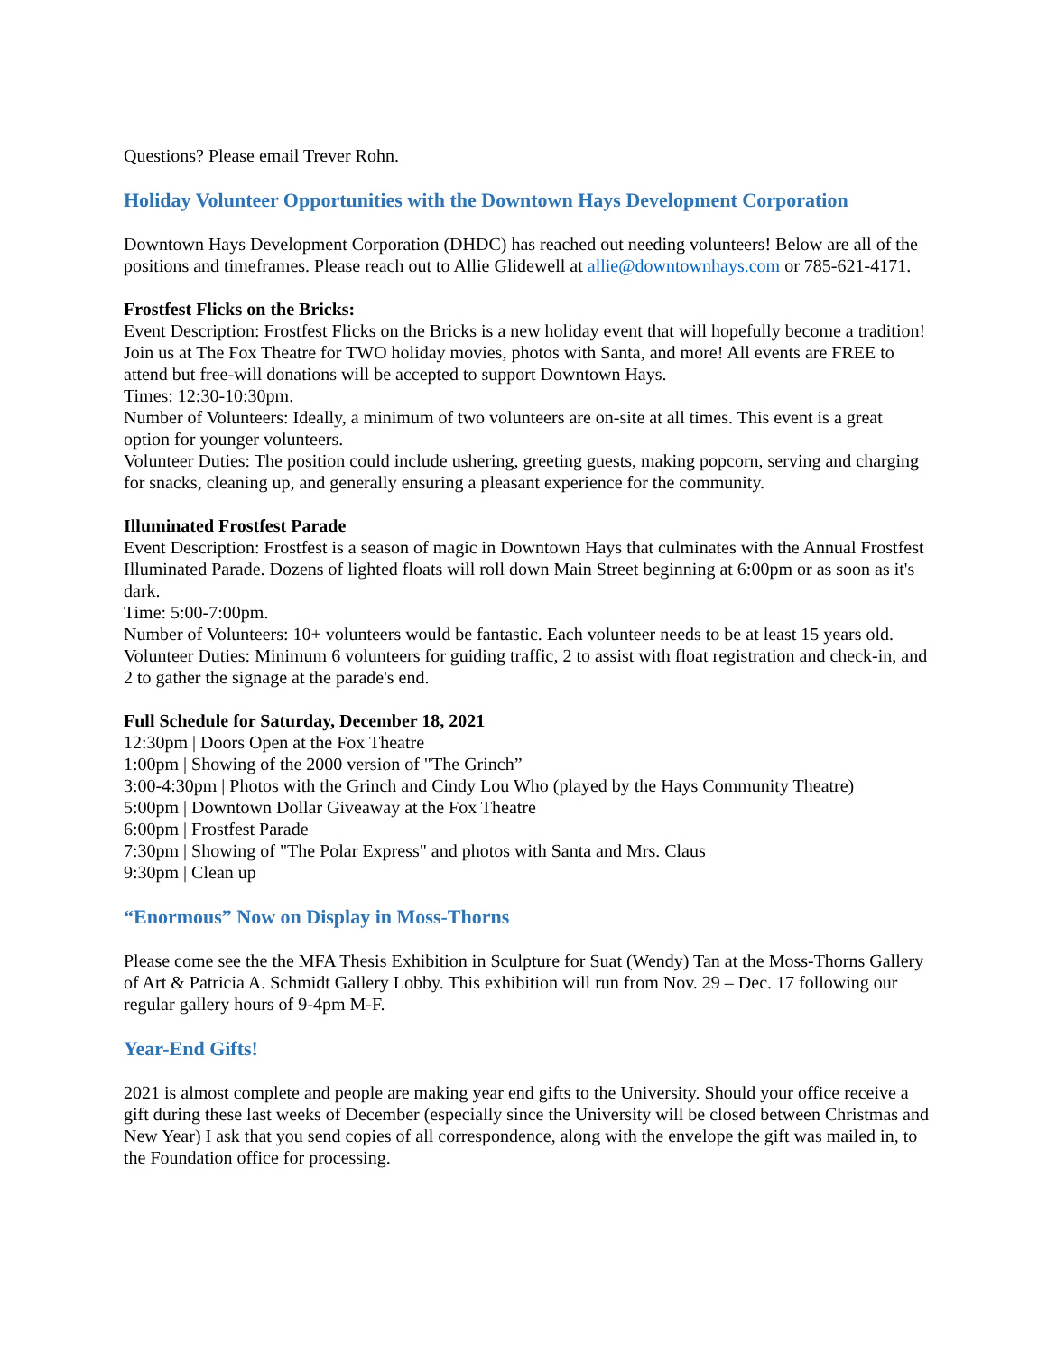Questions? Please email Trever Rohn.
Holiday Volunteer Opportunities with the Downtown Hays Development Corporation
Downtown Hays Development Corporation (DHDC) has reached out needing volunteers! Below are all of the positions and timeframes. Please reach out to Allie Glidewell at allie@downtownhays.com or 785-621-4171.
Frostfest Flicks on the Bricks:
Event Description: Frostfest Flicks on the Bricks is a new holiday event that will hopefully become a tradition! Join us at The Fox Theatre for TWO holiday movies, photos with Santa, and more! All events are FREE to attend but free-will donations will be accepted to support Downtown Hays.
Times: 12:30-10:30pm.
Number of Volunteers: Ideally, a minimum of two volunteers are on-site at all times. This event is a great option for younger volunteers.
Volunteer Duties: The position could include ushering, greeting guests, making popcorn, serving and charging for snacks, cleaning up, and generally ensuring a pleasant experience for the community.
Illuminated Frostfest Parade
Event Description: Frostfest is a season of magic in Downtown Hays that culminates with the Annual Frostfest Illuminated Parade. Dozens of lighted floats will roll down Main Street beginning at 6:00pm or as soon as it's dark.
Time: 5:00-7:00pm.
Number of Volunteers: 10+ volunteers would be fantastic. Each volunteer needs to be at least 15 years old.
Volunteer Duties: Minimum 6 volunteers for guiding traffic, 2 to assist with float registration and check-in, and 2 to gather the signage at the parade's end.
Full Schedule for Saturday, December 18, 2021
12:30pm | Doors Open at the Fox Theatre
1:00pm | Showing of the 2000 version of "The Grinch”
3:00-4:30pm | Photos with the Grinch and Cindy Lou Who (played by the Hays Community Theatre)
5:00pm | Downtown Dollar Giveaway at the Fox Theatre
6:00pm | Frostfest Parade
7:30pm | Showing of "The Polar Express" and photos with Santa and Mrs. Claus
9:30pm | Clean up
“Enormous” Now on Display in Moss-Thorns
Please come see the the MFA Thesis Exhibition in Sculpture for Suat (Wendy) Tan at the Moss-Thorns Gallery of Art & Patricia A. Schmidt Gallery Lobby. This exhibition will run from Nov. 29 – Dec. 17 following our regular gallery hours of 9-4pm M-F.
Year-End Gifts!
2021 is almost complete and people are making year end gifts to the University. Should your office receive a gift during these last weeks of December (especially since the University will be closed between Christmas and New Year) I ask that you send copies of all correspondence, along with the envelope the gift was mailed in, to the Foundation office for processing.